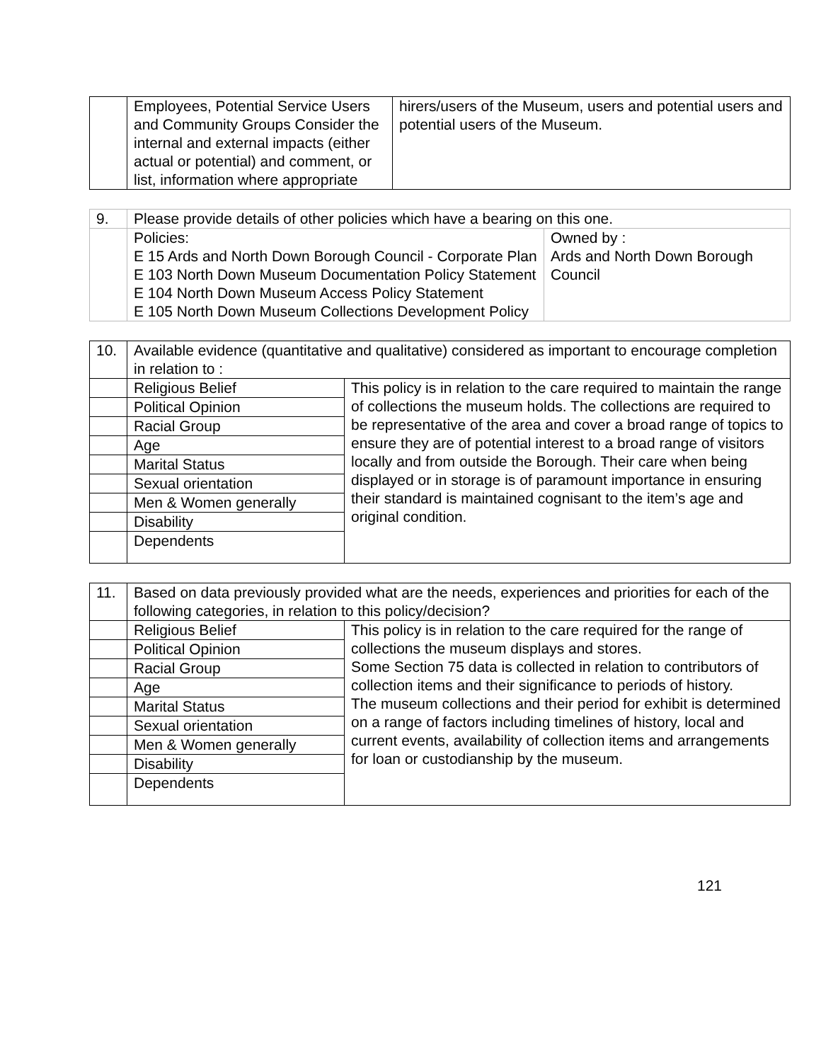| | Employees, Potential Service Users and Community Groups Consider the internal and external impacts (either actual or potential) and comment, or list, information where appropriate | hirers/users of the Museum, users and potential users and potential users of the Museum. |
| 9. | Please provide details of other policies which have a bearing on this one. | |
| | Policies: E 15 Ards and North Down Borough Council - Corporate Plan E 103 North Down Museum Documentation Policy Statement E 104 North Down Museum Access Policy Statement E 105 North Down Museum Collections Development Policy | Owned by : Ards and North Down Borough Council |
| 10. | Available evidence (quantitative and qualitative) considered as important to encourage completion in relation to : | |
| | Religious Belief | This policy is in relation to the care required to maintain the range of collections the museum holds. The collections are required to be representative of the area and cover a broad range of topics to ensure they are of potential interest to a broad range of visitors locally and from outside the Borough. Their care when being displayed or in storage is of paramount importance in ensuring their standard is maintained cognisant to the item’s age and original condition. |
| | Political Opinion | |
| | Racial Group | |
| | Age | |
| | Marital Status | |
| | Sexual orientation | |
| | Men & Women generally | |
| | Disability | |
| | Dependents | |
| 11. | Based on data previously provided what are the needs, experiences and priorities for each of the following categories, in relation to this policy/decision? | |
| | Religious Belief | This policy is in relation to the care required for the range of collections the museum displays and stores. Some Section 75 data is collected in relation to contributors of collection items and their significance to periods of history. The museum collections and their period for exhibit is determined on a range of factors including timelines of history, local and current events, availability of collection items and arrangements for loan or custodianship by the museum. |
| | Political Opinion | |
| | Racial Group | |
| | Age | |
| | Marital Status | |
| | Sexual orientation | |
| | Men & Women generally | |
| | Disability | |
| | Dependents | |
121